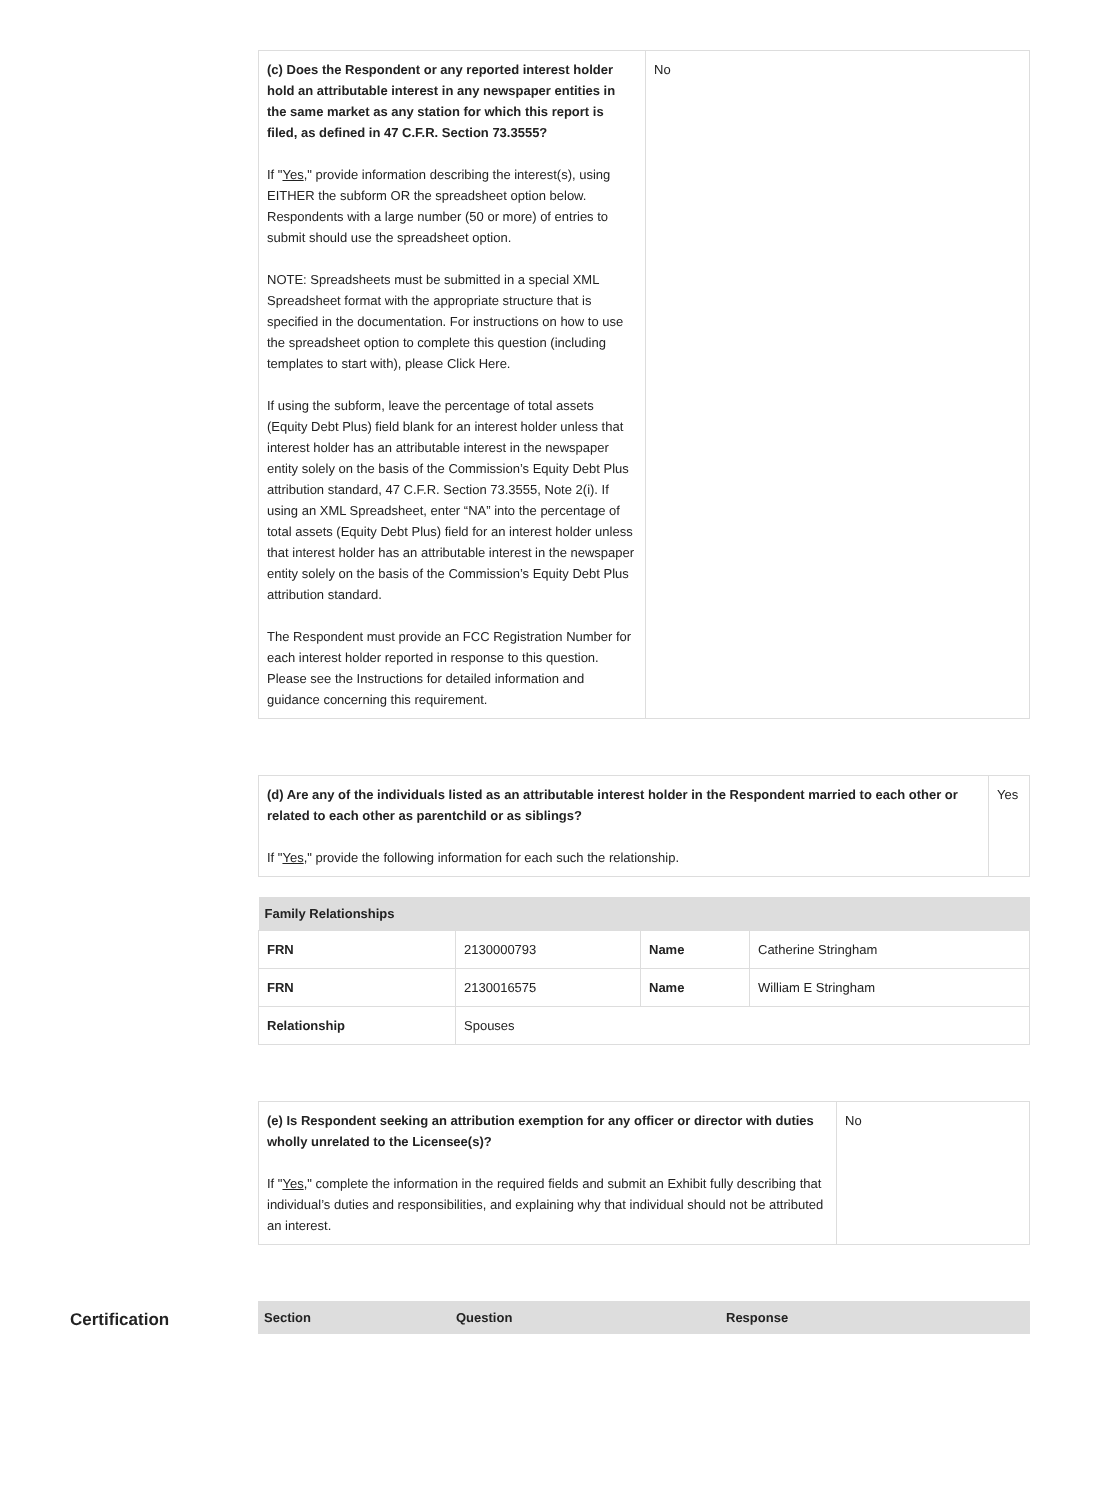| (c) Does the Respondent or any reported interest holder hold an attributable interest in any newspaper entities in the same market as any station for which this report is filed, as defined in 47 C.F.R. Section 73.3555? If " Yes ," provide information describing the interest(s), using EITHER the subform OR the spreadsheet option below. Respondents with a large number (50 or more) of entries to submit should use the spreadsheet option. NOTE: Spreadsheets must be submitted in a special XML Spreadsheet format with the appropriate structure that is specified in the documentation. For instructions on how to use the spreadsheet option to complete this question (including templates to start with), please Click Here. If using the subform, leave the percentage of total assets (Equity Debt Plus) field blank for an interest holder unless that interest holder has an attributable interest in the newspaper entity solely on the basis of the Commission’s Equity Debt Plus attribution standard, 47 C.F.R. Section 73.3555, Note 2(i). If using an XML Spreadsheet, enter “NA” into the percentage of total assets (Equity Debt Plus) field for an interest holder unless that interest holder has an attributable interest in the newspaper entity solely on the basis of the Commission’s Equity Debt Plus attribution standard. The Respondent must provide an FCC Registration Number for each interest holder reported in response to this question. Please see the Instructions for detailed information and guidance concerning this requirement. | No |
| (d) Are any of the individuals listed as an attributable interest holder in the Respondent married to each other or related to each other as parentchild or as siblings? If " Yes ," provide the following information for each such the relationship. | Yes |
| Family Relationships | | | |
| --- | --- | --- | --- |
| FRN | 2130000793 | Name | Catherine Stringham |
| FRN | 2130016575 | Name | William E Stringham |
| Relationship | Spouses | | |
| (e) Is Respondent seeking an attribution exemption for any officer or director with duties wholly unrelated to the Licensee(s)? If " Yes ," complete the information in the required fields and submit an Exhibit fully describing that individual’s duties and responsibilities, and explaining why that individual should not be attributed an interest. | No |
Certification
| Section | Question | Response |
| --- | --- | --- |